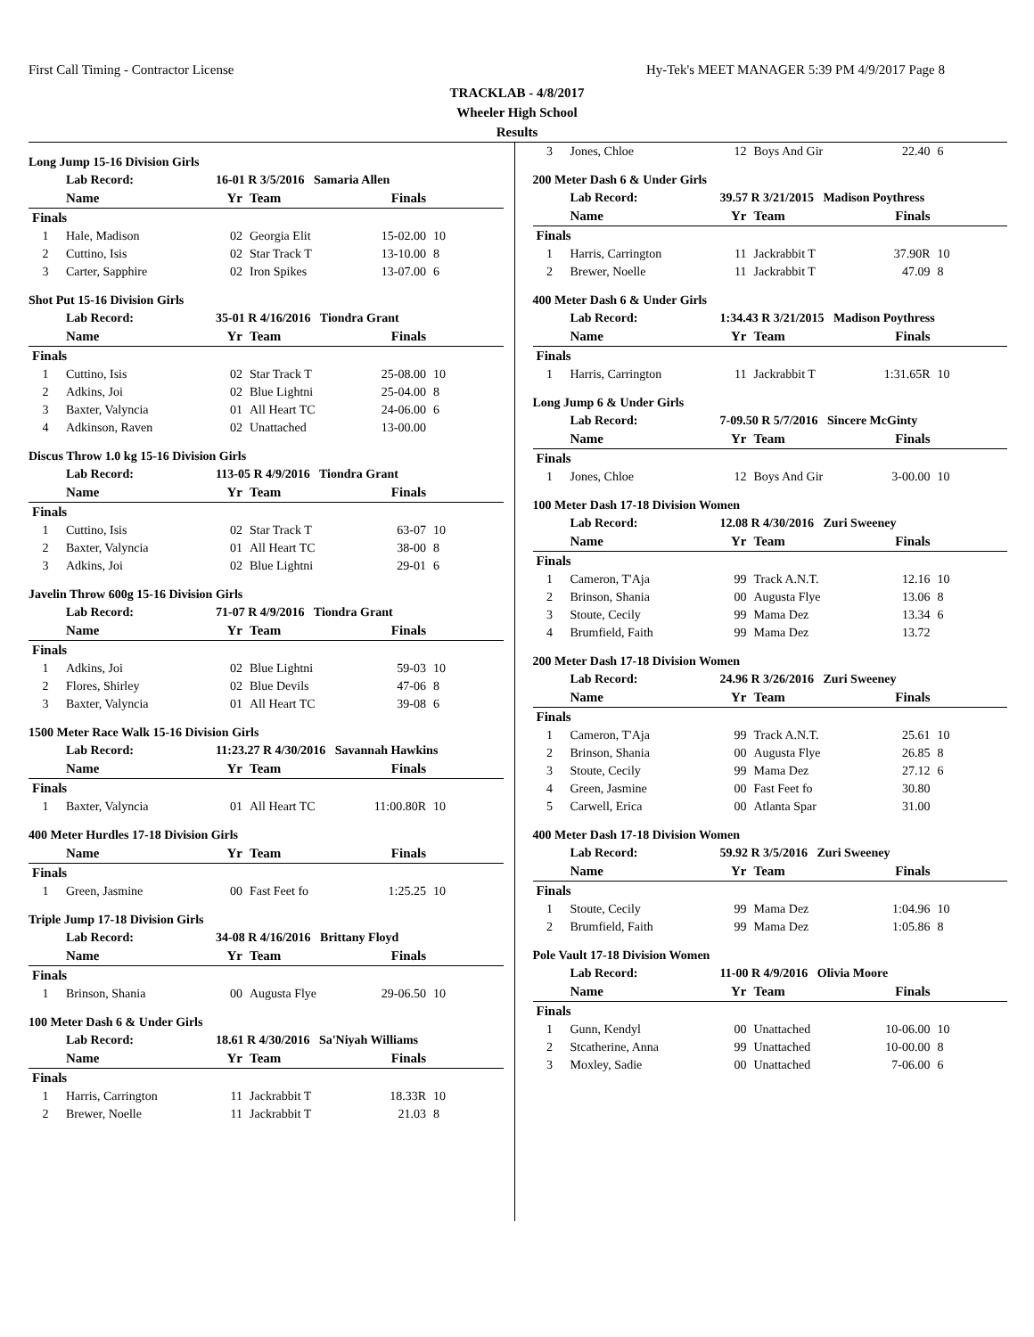First Call Timing - Contractor License Hy-Tek's MEET MANAGER 5:39 PM 4/9/2017 Page 8
TRACKLAB - 4/8/2017
Wheeler High School
Results
Long Jump 15-16 Division Girls
| | Lab Record: | 16-01 R 3/5/2016 Samaria Allen | | | |
| | Name | Yr | Team | Finals | |
| Finals | | | | | |
| 1 | Hale, Madison | 02 | Georgia Elit | 15-02.00 | 10 |
| 2 | Cuttino, Isis | 02 | Star Track T | 13-10.00 | 8 |
| 3 | Carter, Sapphire | 02 | Iron Spikes | 13-07.00 | 6 |
Shot Put 15-16 Division Girls
| | Lab Record: | 35-01 R 4/16/2016 Tiondra Grant | | | |
| | Name | Yr | Team | Finals | |
| Finals | | | | | |
| 1 | Cuttino, Isis | 02 | Star Track T | 25-08.00 | 10 |
| 2 | Adkins, Joi | 02 | Blue Lightni | 25-04.00 | 8 |
| 3 | Baxter, Valyncia | 01 | All Heart TC | 24-06.00 | 6 |
| 4 | Adkinson, Raven | 02 | Unattached | 13-00.00 | |
Discus Throw 1.0 kg 15-16 Division Girls
| | Lab Record: | 113-05 R 4/9/2016 Tiondra Grant | | | |
| | Name | Yr | Team | Finals | |
| Finals | | | | | |
| 1 | Cuttino, Isis | 02 | Star Track T | 63-07 | 10 |
| 2 | Baxter, Valyncia | 01 | All Heart TC | 38-00 | 8 |
| 3 | Adkins, Joi | 02 | Blue Lightni | 29-01 | 6 |
Javelin Throw 600g 15-16 Division Girls
| | Lab Record: | 71-07 R 4/9/2016 Tiondra Grant | | | |
| | Name | Yr | Team | Finals | |
| Finals | | | | | |
| 1 | Adkins, Joi | 02 | Blue Lightni | 59-03 | 10 |
| 2 | Flores, Shirley | 02 | Blue Devils | 47-06 | 8 |
| 3 | Baxter, Valyncia | 01 | All Heart TC | 39-08 | 6 |
1500 Meter Race Walk 15-16 Division Girls
| | Lab Record: | 11:23.27 R 4/30/2016 Savannah Hawkins | | | |
| | Name | Yr | Team | Finals | |
| Finals | | | | | |
| 1 | Baxter, Valyncia | 01 | All Heart TC | 11:00.80R | 10 |
400 Meter Hurdles 17-18 Division Girls
| | Name | Yr | Team | Finals | |
| --- | --- | --- | --- | --- | --- |
| Finals | | | | | |
| 1 | Green, Jasmine | 00 | Fast Feet fo | 1:25.25 | 10 |
Triple Jump 17-18 Division Girls
| | Lab Record: | 34-08 R 4/16/2016 Brittany Floyd | | | |
| | Name | Yr | Team | Finals | |
| Finals | | | | | |
| 1 | Brinson, Shania | 00 | Augusta Flye | 29-06.50 | 10 |
100 Meter Dash 6 & Under Girls
| | Lab Record: | 18.61 R 4/30/2016 Sa'Niyah Williams | | | |
| | Name | Yr | Team | Finals | |
| Finals | | | | | |
| 1 | Harris, Carrington | 11 | Jackrabbit T | 18.33R | 10 |
| 2 | Brewer, Noelle | 11 | Jackrabbit T | 21.03 | 8 |
| 3 | Jones, Chloe | 12 | Boys And Gir | 22.40 | 6 |
200 Meter Dash 6 & Under Girls
| | Lab Record: | 39.57 R 3/21/2015 Madison Poythress | | | |
| | Name | Yr | Team | Finals | |
| Finals | | | | | |
| 1 | Harris, Carrington | 11 | Jackrabbit T | 37.90R | 10 |
| 2 | Brewer, Noelle | 11 | Jackrabbit T | 47.09 | 8 |
400 Meter Dash 6 & Under Girls
| | Lab Record: | 1:34.43 R 3/21/2015 Madison Poythress | | | |
| | Name | Yr | Team | Finals | |
| Finals | | | | | |
| 1 | Harris, Carrington | 11 | Jackrabbit T | 1:31.65R | 10 |
Long Jump 6 & Under Girls
| | Lab Record: | 7-09.50 R 5/7/2016 Sincere McGinty | | | |
| | Name | Yr | Team | Finals | |
| Finals | | | | | |
| 1 | Jones, Chloe | 12 | Boys And Gir | 3-00.00 | 10 |
100 Meter Dash 17-18 Division Women
| | Lab Record: | 12.08 R 4/30/2016 Zuri Sweeney | | | |
| | Name | Yr | Team | Finals | |
| Finals | | | | | |
| 1 | Cameron, T'Aja | 99 | Track A.N.T. | 12.16 | 10 |
| 2 | Brinson, Shania | 00 | Augusta Flye | 13.06 | 8 |
| 3 | Stoute, Cecily | 99 | Mama Dez | 13.34 | 6 |
| 4 | Brumfield, Faith | 99 | Mama Dez | 13.72 | |
200 Meter Dash 17-18 Division Women
| | Lab Record: | 24.96 R 3/26/2016 Zuri Sweeney | | | |
| | Name | Yr | Team | Finals | |
| Finals | | | | | |
| 1 | Cameron, T'Aja | 99 | Track A.N.T. | 25.61 | 10 |
| 2 | Brinson, Shania | 00 | Augusta Flye | 26.85 | 8 |
| 3 | Stoute, Cecily | 99 | Mama Dez | 27.12 | 6 |
| 4 | Green, Jasmine | 00 | Fast Feet fo | 30.80 | |
| 5 | Carwell, Erica | 00 | Atlanta Spar | 31.00 | |
400 Meter Dash 17-18 Division Women
| | Lab Record: | 59.92 R 3/5/2016 Zuri Sweeney | | | |
| | Name | Yr | Team | Finals | |
| Finals | | | | | |
| 1 | Stoute, Cecily | 99 | Mama Dez | 1:04.96 | 10 |
| 2 | Brumfield, Faith | 99 | Mama Dez | 1:05.86 | 8 |
Pole Vault 17-18 Division Women
| | Lab Record: | 11-00 R 4/9/2016 Olivia Moore | | | |
| | Name | Yr | Team | Finals | |
| Finals | | | | | |
| 1 | Gunn, Kendyl | 00 | Unattached | 10-06.00 | 10 |
| 2 | Stcatherine, Anna | 99 | Unattached | 10-00.00 | 8 |
| 3 | Moxley, Sadie | 00 | Unattached | 7-06.00 | 6 |